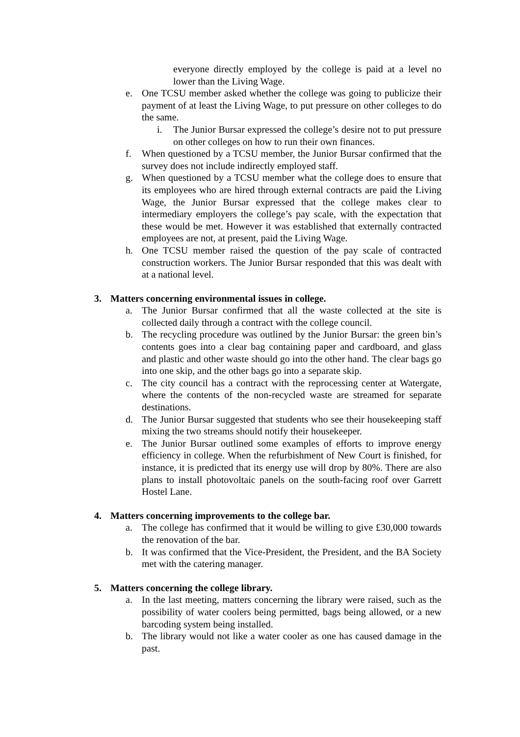everyone directly employed by the college is paid at a level no lower than the Living Wage.
e. One TCSU member asked whether the college was going to publicize their payment of at least the Living Wage, to put pressure on other colleges to do the same.
i. The Junior Bursar expressed the college’s desire not to put pressure on other colleges on how to run their own finances.
f. When questioned by a TCSU member, the Junior Bursar confirmed that the survey does not include indirectly employed staff.
g. When questioned by a TCSU member what the college does to ensure that its employees who are hired through external contracts are paid the Living Wage, the Junior Bursar expressed that the college makes clear to intermediary employers the college’s pay scale, with the expectation that these would be met. However it was established that externally contracted employees are not, at present, paid the Living Wage.
h. One TCSU member raised the question of the pay scale of contracted construction workers. The Junior Bursar responded that this was dealt with at a national level.
3. Matters concerning environmental issues in college.
a. The Junior Bursar confirmed that all the waste collected at the site is collected daily through a contract with the college council.
b. The recycling procedure was outlined by the Junior Bursar: the green bin’s contents goes into a clear bag containing paper and cardboard, and glass and plastic and other waste should go into the other hand. The clear bags go into one skip, and the other bags go into a separate skip.
c. The city council has a contract with the reprocessing center at Watergate, where the contents of the non-recycled waste are streamed for separate destinations.
d. The Junior Bursar suggested that students who see their housekeeping staff mixing the two streams should notify their housekeeper.
e. The Junior Bursar outlined some examples of efforts to improve energy efficiency in college. When the refurbishment of New Court is finished, for instance, it is predicted that its energy use will drop by 80%. There are also plans to install photovoltaic panels on the south-facing roof over Garrett Hostel Lane.
4. Matters concerning improvements to the college bar.
a. The college has confirmed that it would be willing to give £30,000 towards the renovation of the bar.
b. It was confirmed that the Vice-President, the President, and the BA Society met with the catering manager.
5. Matters concerning the college library.
a. In the last meeting, matters concerning the library were raised, such as the possibility of water coolers being permitted, bags being allowed, or a new barcoding system being installed.
b. The library would not like a water cooler as one has caused damage in the past.